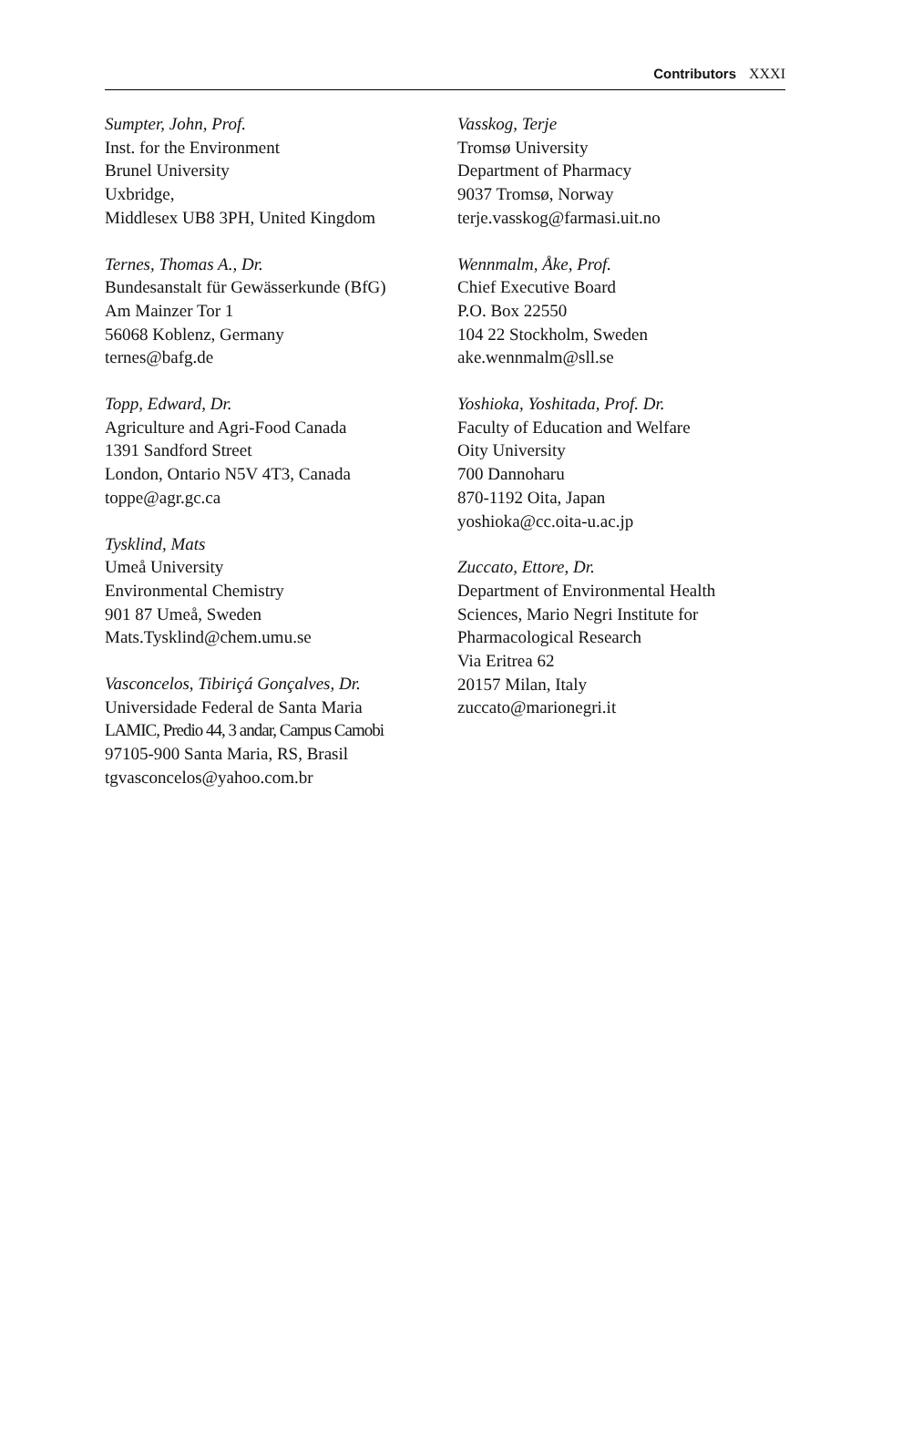Contributors XXXI
Sumpter, John, Prof.
Inst. for the Environment
Brunel University
Uxbridge,
Middlesex UB8 3PH, United Kingdom
Ternes, Thomas A., Dr.
Bundesanstalt für Gewässerkunde (BfG)
Am Mainzer Tor 1
56068 Koblenz, Germany
ternes@bafg.de
Topp, Edward, Dr.
Agriculture and Agri-Food Canada
1391 Sandford Street
London, Ontario N5V 4T3, Canada
toppe@agr.gc.ca
Tysklind, Mats
Umeå University
Environmental Chemistry
901 87 Umeå, Sweden
Mats.Tysklind@chem.umu.se
Vasconcelos, Tibiriçá Gonçalves, Dr.
Universidade Federal de Santa Maria
LAMIC, Predio 44, 3 andar, Campus Camobi
97105-900 Santa Maria, RS, Brasil
tgvasconcelos@yahoo.com.br
Vasskog, Terje
Tromsø University
Department of Pharmacy
9037 Tromsø, Norway
terje.vasskog@farmasi.uit.no
Wennmalm, Åke, Prof.
Chief Executive Board
P.O. Box 22550
104 22 Stockholm, Sweden
ake.wennmalm@sll.se
Yoshioka, Yoshitada, Prof. Dr.
Faculty of Education and Welfare
Oity University
700 Dannoharu
870-1192 Oita, Japan
yoshioka@cc.oita-u.ac.jp
Zuccato, Ettore, Dr.
Department of Environmental Health
Sciences, Mario Negri Institute for
Pharmacological Research
Via Eritrea 62
20157 Milan, Italy
zuccato@marionegri.it